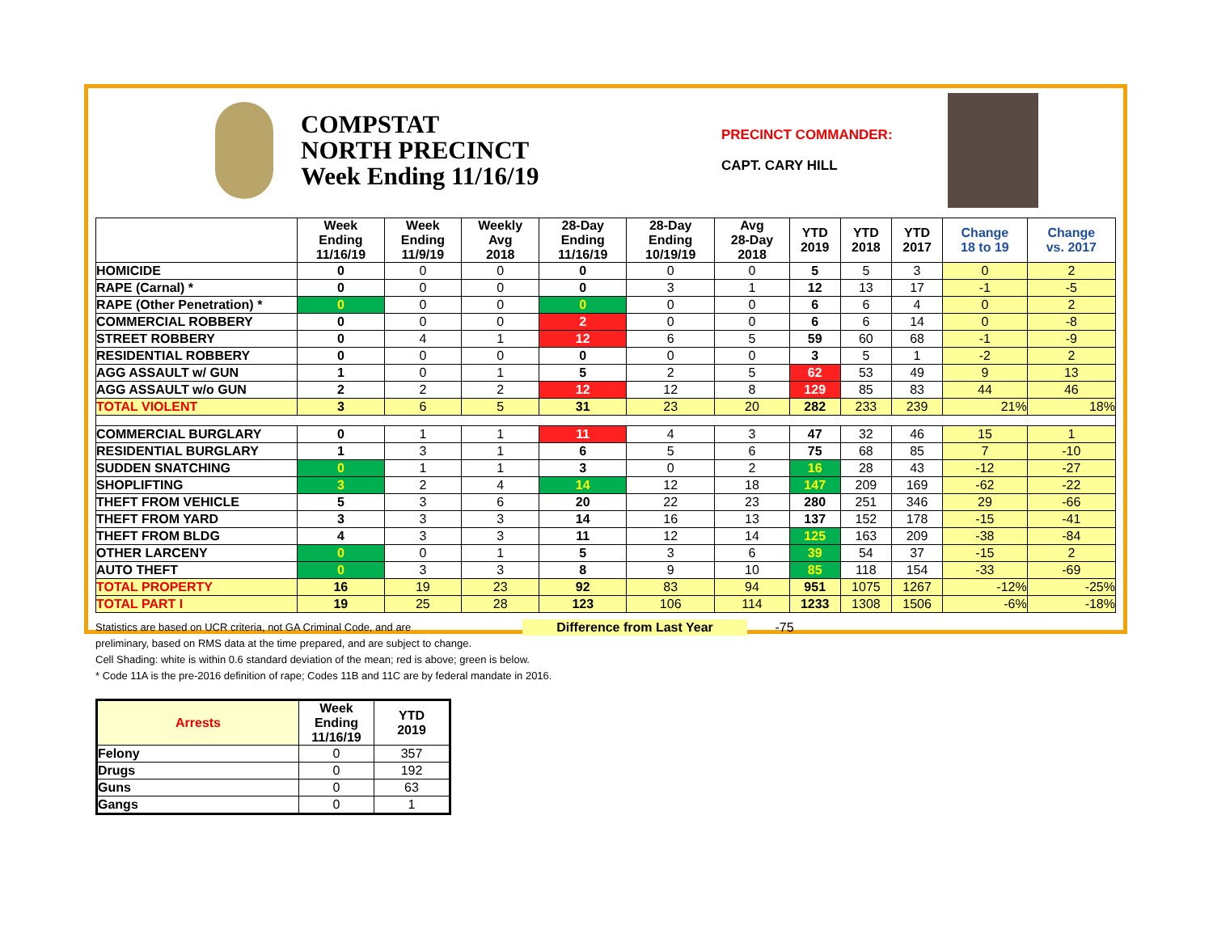COMPSTAT
NORTH PRECINCT
Week Ending 11/16/19
PRECINCT COMMANDER:
CAPT. CARY HILL
| | Week Ending 11/16/19 | Week Ending 11/9/19 | Weekly Avg 2018 | 28-Day Ending 11/16/19 | 28-Day Ending 10/19/19 | Avg 28-Day 2018 | YTD 2019 | YTD 2018 | YTD 2017 | Change 18 to 19 | Change vs. 2017 |
| --- | --- | --- | --- | --- | --- | --- | --- | --- | --- | --- | --- |
| HOMICIDE | 0 | 0 | 0 | 0 | 0 | 0 | 5 | 5 | 3 | 0 | 2 |
| RAPE (Carnal) * | 0 | 0 | 0 | 0 | 3 | 1 | 12 | 13 | 17 | -1 | -5 |
| RAPE (Other Penetration) * | 0 | 0 | 0 | 0 | 0 | 0 | 6 | 6 | 4 | 0 | 2 |
| COMMERCIAL ROBBERY | 0 | 0 | 0 | 2 | 0 | 0 | 6 | 6 | 14 | 0 | -8 |
| STREET ROBBERY | 0 | 4 | 1 | 12 | 6 | 5 | 59 | 60 | 68 | -1 | -9 |
| RESIDENTIAL ROBBERY | 0 | 0 | 0 | 0 | 0 | 0 | 3 | 5 | 1 | -2 | 2 |
| AGG ASSAULT w/ GUN | 1 | 0 | 1 | 5 | 2 | 5 | 62 | 53 | 49 | 9 | 13 |
| AGG ASSAULT w/o GUN | 2 | 2 | 2 | 12 | 12 | 8 | 129 | 85 | 83 | 44 | 46 |
| TOTAL VIOLENT | 3 | 6 | 5 | 31 | 23 | 20 | 282 | 233 | 239 | 21% | 18% |
| COMMERCIAL BURGLARY | 0 | 1 | 1 | 11 | 4 | 3 | 47 | 32 | 46 | 15 | 1 |
| RESIDENTIAL BURGLARY | 1 | 3 | 1 | 6 | 5 | 6 | 75 | 68 | 85 | 7 | -10 |
| SUDDEN SNATCHING | 0 | 1 | 1 | 3 | 0 | 2 | 16 | 28 | 43 | -12 | -27 |
| SHOPLIFTING | 3 | 2 | 4 | 14 | 12 | 18 | 147 | 209 | 169 | -62 | -22 |
| THEFT FROM VEHICLE | 5 | 3 | 6 | 20 | 22 | 23 | 280 | 251 | 346 | 29 | -66 |
| THEFT FROM YARD | 3 | 3 | 3 | 14 | 16 | 13 | 137 | 152 | 178 | -15 | -41 |
| THEFT FROM BLDG | 4 | 3 | 3 | 11 | 12 | 14 | 125 | 163 | 209 | -38 | -84 |
| OTHER LARCENY | 0 | 0 | 1 | 5 | 3 | 6 | 39 | 54 | 37 | -15 | 2 |
| AUTO THEFT | 0 | 3 | 3 | 8 | 9 | 10 | 85 | 118 | 154 | -33 | -69 |
| TOTAL PROPERTY | 16 | 19 | 23 | 92 | 83 | 94 | 951 | 1075 | 1267 | -12% | -25% |
| TOTAL PART I | 19 | 25 | 28 | 123 | 106 | 114 | 1233 | 1308 | 1506 | -6% | -18% |
Statistics are based on UCR criteria, not GA Criminal Code, and are Difference from Last Year -75
preliminary, based on RMS data at the time prepared, and are subject to change.
Cell Shading: white is within 0.6 standard deviation of the mean; red is above; green is below.
* Code 11A is the pre-2016 definition of rape; Codes 11B and 11C are by federal mandate in 2016.
| Arrests | Week Ending 11/16/19 | YTD 2019 |
| --- | --- | --- |
| Felony | 0 | 357 |
| Drugs | 0 | 192 |
| Guns | 0 | 63 |
| Gangs | 0 | 1 |